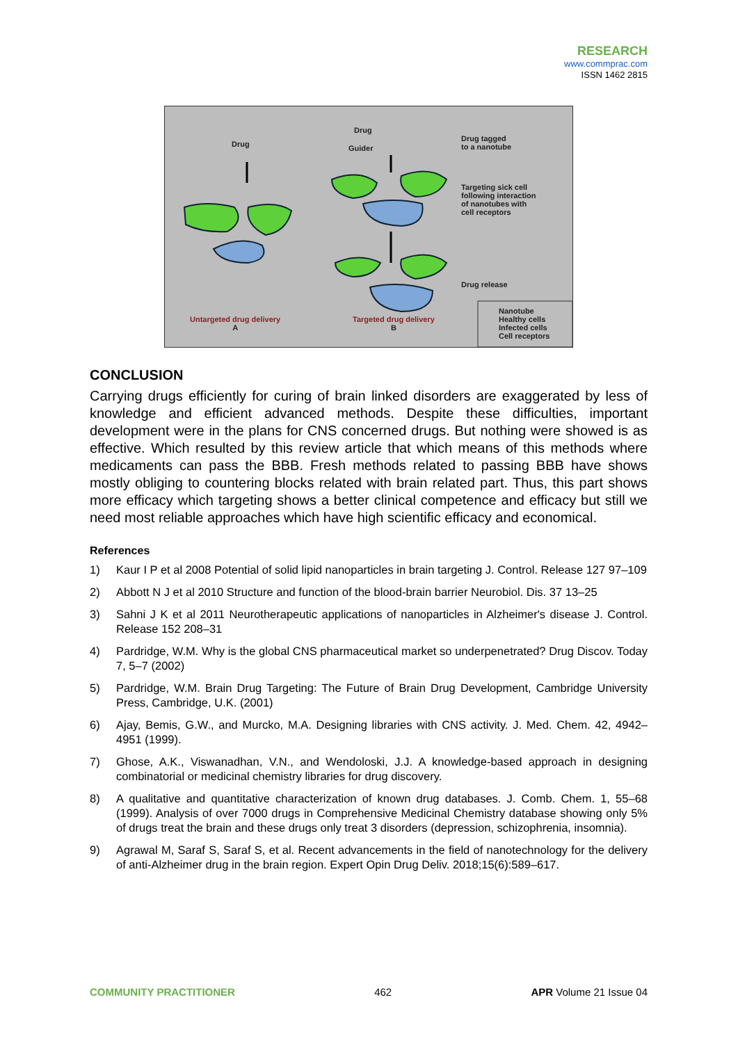RESEARCH
www.commprac.com
ISSN 1462 2815
Drug
Drug
Guider
Drug tagged
to a nanotube
Targeting sick cell
following interaction
of nanotubes with
cell receptors
Drug release
Untargeted drug delivery
A
Targeted drug delivery
B
Nanotube
Healthy cells
Infected cells
Cell receptors
CONCLUSION
Carrying drugs efficiently for curing of brain linked disorders are exaggerated by less of knowledge and efficient advanced methods. Despite these difficulties, important development were in the plans for CNS concerned drugs. But nothing were showed is as effective. Which resulted by this review article that which means of this methods where medicaments can pass the BBB. Fresh methods related to passing BBB have shows mostly obliging to countering blocks related with brain related part. Thus, this part shows more efficacy which targeting shows a better clinical competence and efficacy but still we need most reliable approaches which have high scientific efficacy and economical.
References
1) Kaur I P et al 2008 Potential of solid lipid nanoparticles in brain targeting J. Control. Release 127 97–109
2) Abbott N J et al 2010 Structure and function of the blood-brain barrier Neurobiol. Dis. 37 13–25
3) Sahni J K et al 2011 Neurotherapeutic applications of nanoparticles in Alzheimer's disease J. Control. Release 152 208–31
4) Pardridge, W.M. Why is the global CNS pharmaceutical market so underpenetrated? Drug Discov. Today 7, 5–7 (2002)
5) Pardridge, W.M. Brain Drug Targeting: The Future of Brain Drug Development, Cambridge University Press, Cambridge, U.K. (2001)
6) Ajay, Bemis, G.W., and Murcko, M.A. Designing libraries with CNS activity. J. Med. Chem. 42, 4942–4951 (1999).
7) Ghose, A.K., Viswanadhan, V.N., and Wendoloski, J.J. A knowledge-based approach in designing combinatorial or medicinal chemistry libraries for drug discovery.
8) A qualitative and quantitative characterization of known drug databases. J. Comb. Chem. 1, 55–68 (1999). Analysis of over 7000 drugs in Comprehensive Medicinal Chemistry database showing only 5% of drugs treat the brain and these drugs only treat 3 disorders (depression, schizophrenia, insomnia).
9) Agrawal M, Saraf S, Saraf S, et al. Recent advancements in the field of nanotechnology for the delivery of anti-Alzheimer drug in the brain region. Expert Opin Drug Deliv. 2018;15(6):589–617.
COMMUNITY PRACTITIONER 462 APR Volume 21 Issue 04